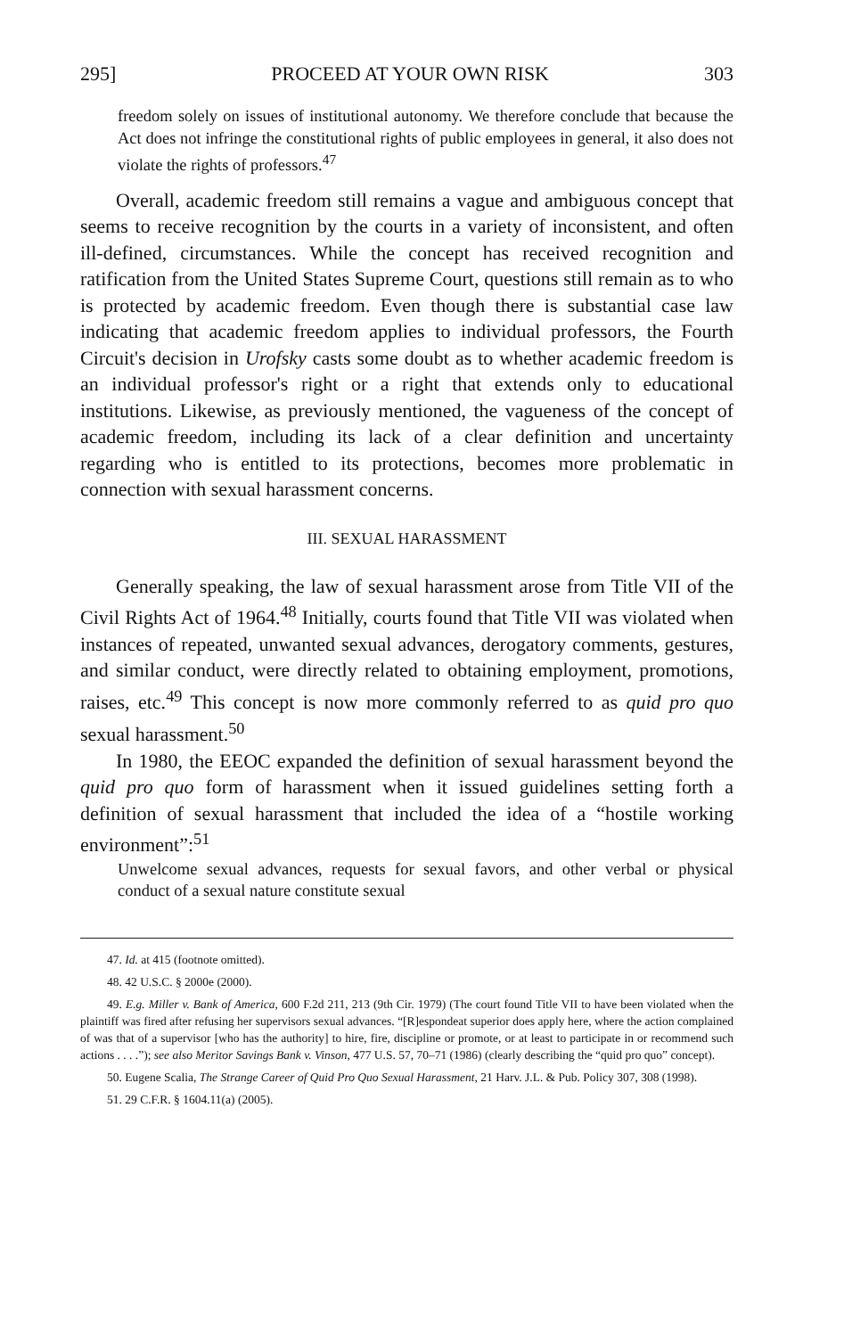295] PROCEED AT YOUR OWN RISK 303
freedom solely on issues of institutional autonomy. We therefore conclude that because the Act does not infringe the constitutional rights of public employees in general, it also does not violate the rights of professors.<sup>47</sup>
Overall, academic freedom still remains a vague and ambiguous concept that seems to receive recognition by the courts in a variety of inconsistent, and often ill-defined, circumstances. While the concept has received recognition and ratification from the United States Supreme Court, questions still remain as to who is protected by academic freedom. Even though there is substantial case law indicating that academic freedom applies to individual professors, the Fourth Circuit's decision in Urofsky casts some doubt as to whether academic freedom is an individual professor's right or a right that extends only to educational institutions. Likewise, as previously mentioned, the vagueness of the concept of academic freedom, including its lack of a clear definition and uncertainty regarding who is entitled to its protections, becomes more problematic in connection with sexual harassment concerns.
III. SEXUAL HARASSMENT
Generally speaking, the law of sexual harassment arose from Title VII of the Civil Rights Act of 1964.<sup>48</sup> Initially, courts found that Title VII was violated when instances of repeated, unwanted sexual advances, derogatory comments, gestures, and similar conduct, were directly related to obtaining employment, promotions, raises, etc.<sup>49</sup> This concept is now more commonly referred to as quid pro quo sexual harassment.<sup>50</sup>
In 1980, the EEOC expanded the definition of sexual harassment beyond the quid pro quo form of harassment when it issued guidelines setting forth a definition of sexual harassment that included the idea of a “hostile working environment”:<sup>51</sup>
Unwelcome sexual advances, requests for sexual favors, and other verbal or physical conduct of a sexual nature constitute sexual
47. Id. at 415 (footnote omitted).
48. 42 U.S.C. § 2000e (2000).
49. E.g. Miller v. Bank of America, 600 F.2d 211, 213 (9th Cir. 1979) (The court found Title VII to have been violated when the plaintiff was fired after refusing her supervisors sexual advances. “[R]espondeat superior does apply here, where the action complained of was that of a supervisor [who has the authority] to hire, fire, discipline or promote, or at least to participate in or recommend such actions . . . .”); see also Meritor Savings Bank v. Vinson, 477 U.S. 57, 70–71 (1986) (clearly describing the “quid pro quo” concept).
50. Eugene Scalia, The Strange Career of Quid Pro Quo Sexual Harassment, 21 Harv. J.L. & Pub. Policy 307, 308 (1998).
51. 29 C.F.R. § 1604.11(a) (2005).